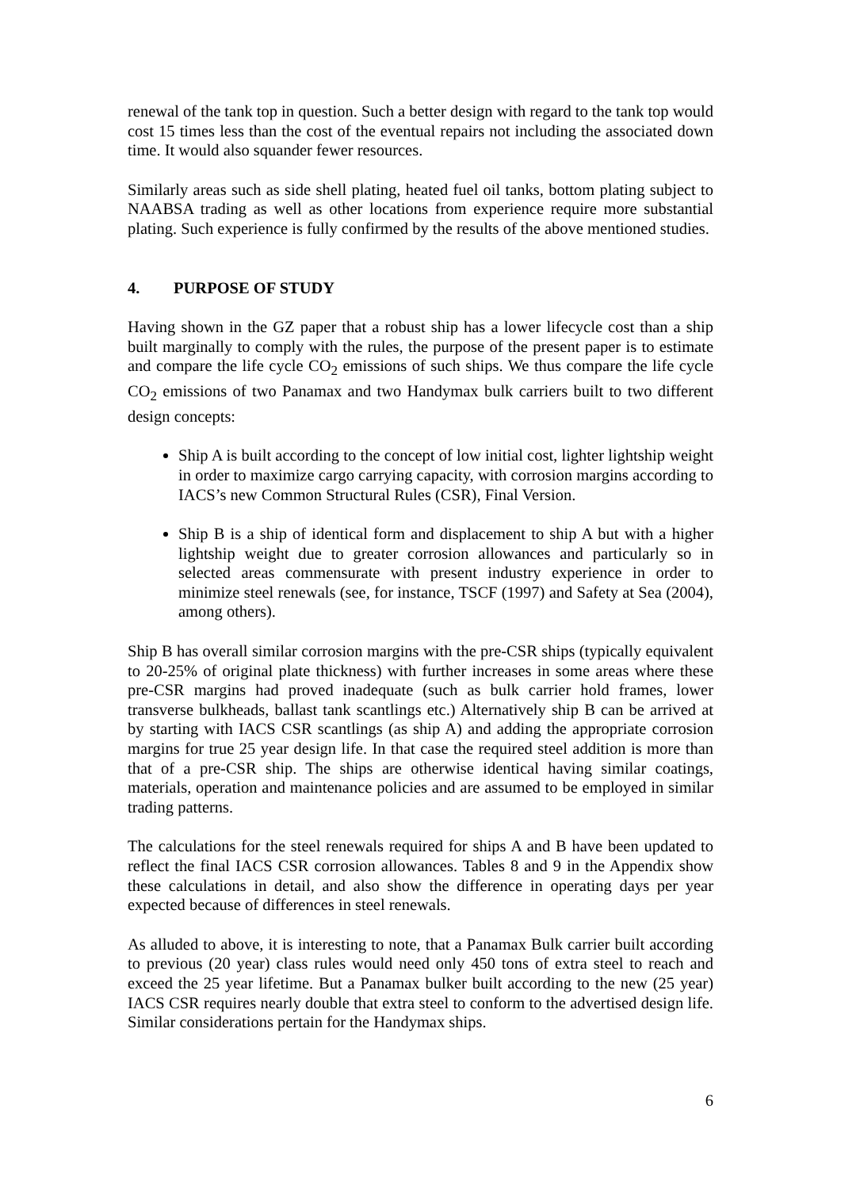renewal of the tank top in question. Such a better design with regard to the tank top would cost 15 times less than the cost of the eventual repairs not including the associated down time. It would also squander fewer resources.
Similarly areas such as side shell plating, heated fuel oil tanks, bottom plating subject to NAABSA trading as well as other locations from experience require more substantial plating. Such experience is fully confirmed by the results of the above mentioned studies.
4. PURPOSE OF STUDY
Having shown in the GZ paper that a robust ship has a lower lifecycle cost than a ship built marginally to comply with the rules, the purpose of the present paper is to estimate and compare the life cycle CO<sub>2</sub> emissions of such ships. We thus compare the life cycle CO<sub>2</sub> emissions of two Panamax and two Handymax bulk carriers built to two different design concepts:
Ship A is built according to the concept of low initial cost, lighter lightship weight in order to maximize cargo carrying capacity, with corrosion margins according to IACS’s new Common Structural Rules (CSR), Final Version.
Ship B is a ship of identical form and displacement to ship A but with a higher lightship weight due to greater corrosion allowances and particularly so in selected areas commensurate with present industry experience in order to minimize steel renewals (see, for instance, TSCF (1997) and Safety at Sea (2004), among others).
Ship B has overall similar corrosion margins with the pre-CSR ships (typically equivalent to 20-25% of original plate thickness) with further increases in some areas where these pre-CSR margins had proved inadequate (such as bulk carrier hold frames, lower transverse bulkheads, ballast tank scantlings etc.) Alternatively ship B can be arrived at by starting with IACS CSR scantlings (as ship A) and adding the appropriate corrosion margins for true 25 year design life. In that case the required steel addition is more than that of a pre-CSR ship. The ships are otherwise identical having similar coatings, materials, operation and maintenance policies and are assumed to be employed in similar trading patterns.
The calculations for the steel renewals required for ships A and B have been updated to reflect the final IACS CSR corrosion allowances. Tables 8 and 9 in the Appendix show these calculations in detail, and also show the difference in operating days per year expected because of differences in steel renewals.
As alluded to above, it is interesting to note, that a Panamax Bulk carrier built according to previous (20 year) class rules would need only 450 tons of extra steel to reach and exceed the 25 year lifetime. But a Panamax bulker built according to the new (25 year) IACS CSR requires nearly double that extra steel to conform to the advertised design life. Similar considerations pertain for the Handymax ships.
6